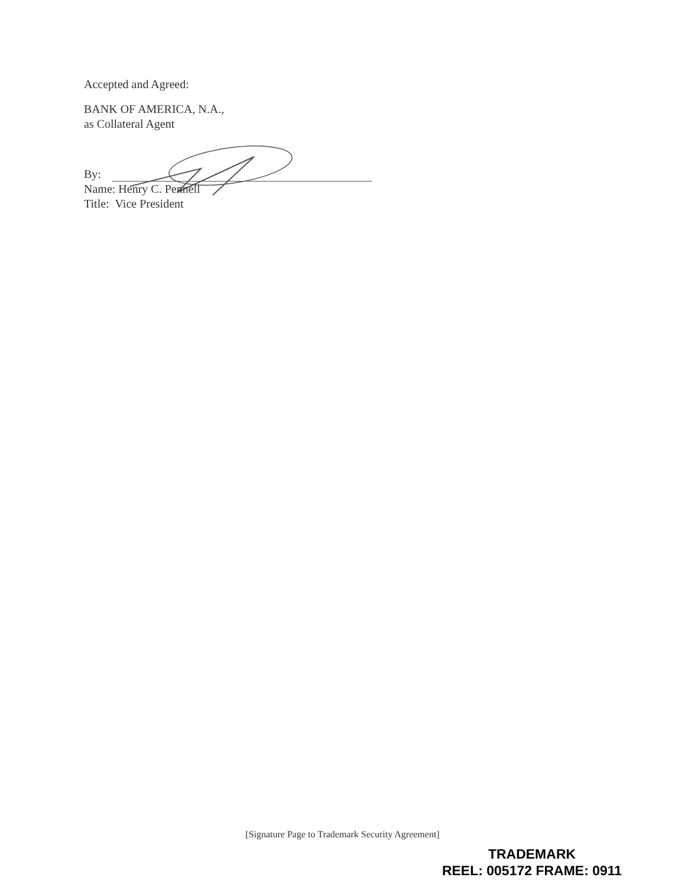Accepted and Agreed:
BANK OF AMERICA, N.A.,
as Collateral Agent
By:
Name: Henry C. Pennell
Title: Vice President
[Signature Page to Trademark Security Agreement]
TRADEMARK
REEL: 005172 FRAME: 0911